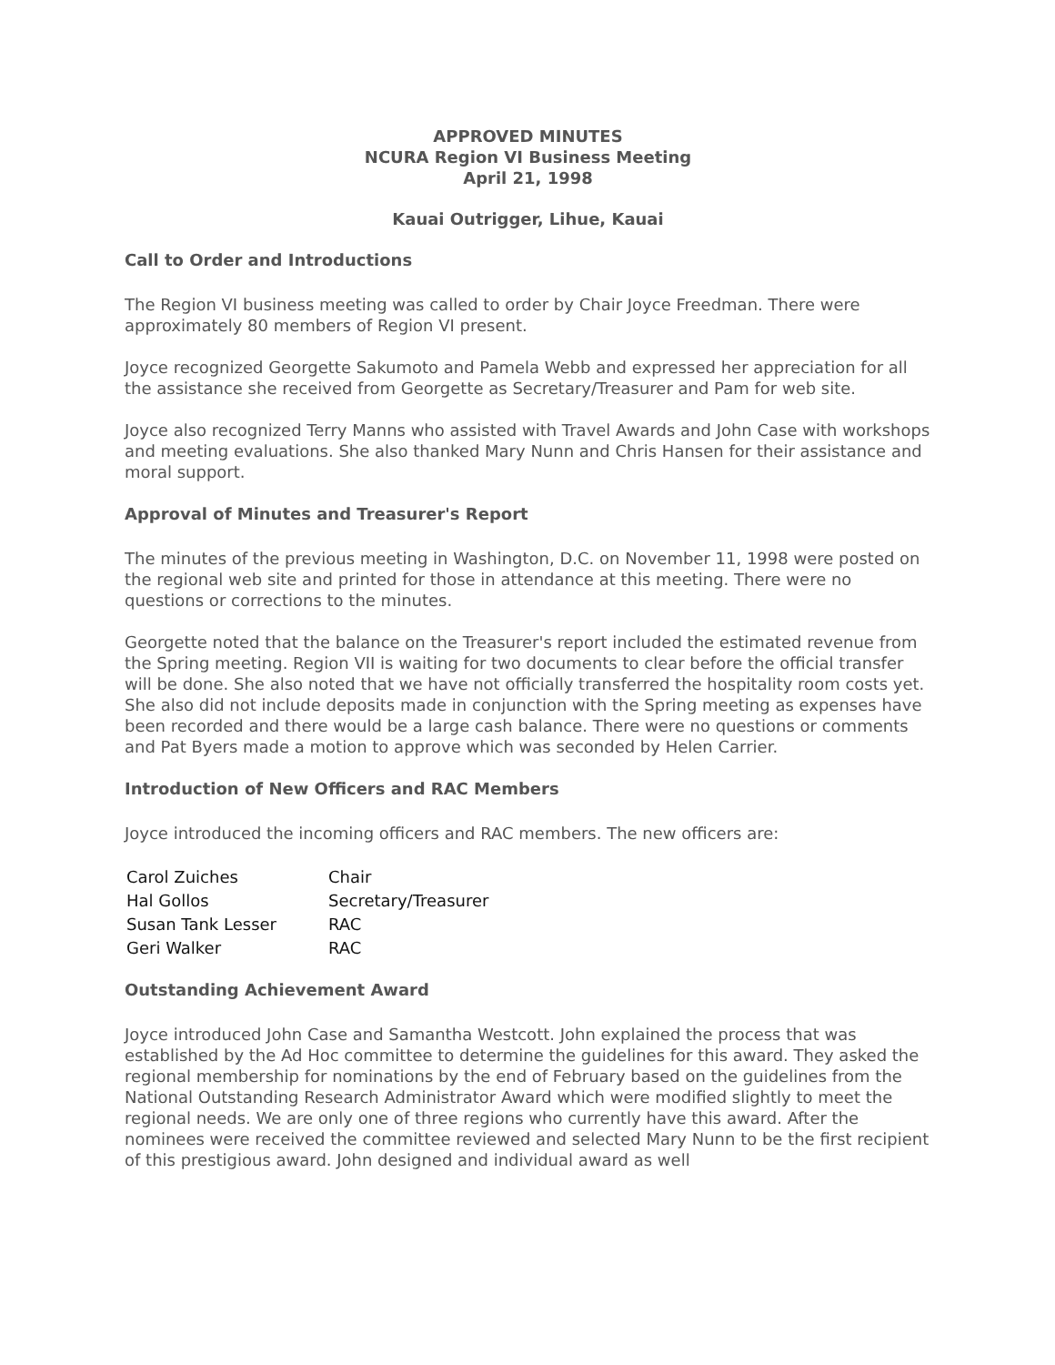APPROVED MINUTES
NCURA Region VI Business Meeting
April 21, 1998
Kauai Outrigger, Lihue, Kauai
Call to Order and Introductions
The Region VI business meeting was called to order by Chair Joyce Freedman. There were approximately 80 members of Region VI present.
Joyce recognized Georgette Sakumoto and Pamela Webb and expressed her appreciation for all the assistance she received from Georgette as Secretary/Treasurer and Pam for web site.
Joyce also recognized Terry Manns who assisted with Travel Awards and John Case with workshops and meeting evaluations. She also thanked Mary Nunn and Chris Hansen for their assistance and moral support.
Approval of Minutes and Treasurer's Report
The minutes of the previous meeting in Washington, D.C. on November 11, 1998 were posted on the regional web site and printed for those in attendance at this meeting. There were no questions or corrections to the minutes.
Georgette noted that the balance on the Treasurer's report included the estimated revenue from the Spring meeting. Region VII is waiting for two documents to clear before the official transfer will be done. She also noted that we have not officially transferred the hospitality room costs yet. She also did not include deposits made in conjunction with the Spring meeting as expenses have been recorded and there would be a large cash balance. There were no questions or comments and Pat Byers made a motion to approve which was seconded by Helen Carrier.
Introduction of New Officers and RAC Members
Joyce introduced the incoming officers and RAC members. The new officers are:
| Carol Zuiches | Chair |
| Hal Gollos | Secretary/Treasurer |
| Susan Tank Lesser | RAC |
| Geri Walker | RAC |
Outstanding Achievement Award
Joyce introduced John Case and Samantha Westcott. John explained the process that was established by the Ad Hoc committee to determine the guidelines for this award. They asked the regional membership for nominations by the end of February based on the guidelines from the National Outstanding Research Administrator Award which were modified slightly to meet the regional needs. We are only one of three regions who currently have this award. After the nominees were received the committee reviewed and selected Mary Nunn to be the first recipient of this prestigious award. John designed and individual award as well